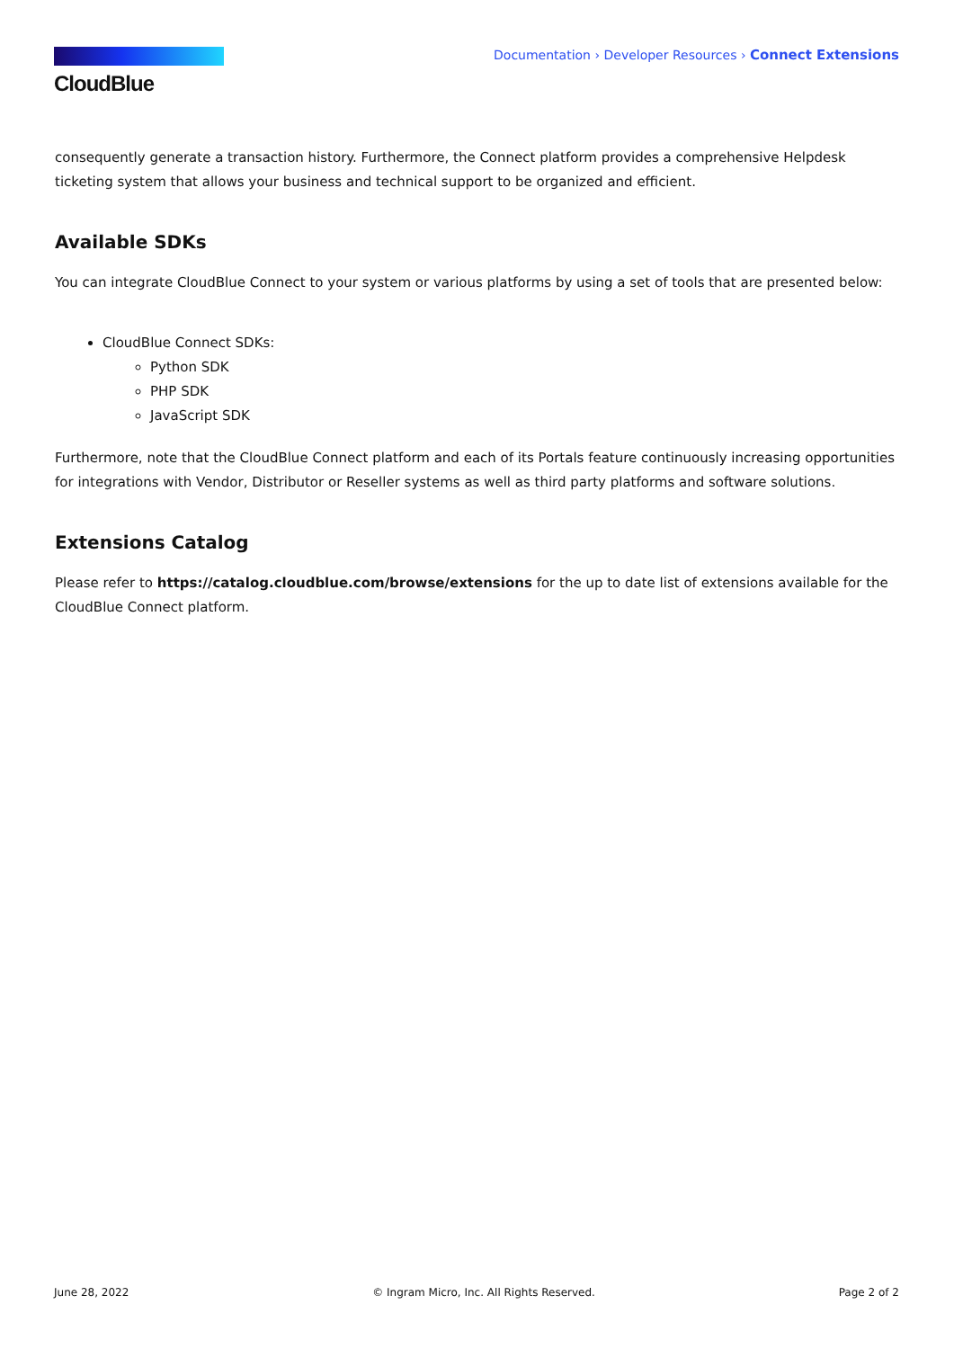CloudBlue
Documentation › Developer Resources › Connect Extensions
consequently generate a transaction history. Furthermore, the Connect platform provides a comprehensive Helpdesk ticketing system that allows your business and technical support to be organized and efficient.
Available SDKs
You can integrate CloudBlue Connect to your system or various platforms by using a set of tools that are presented below:
CloudBlue Connect SDKs:
Python SDK
PHP SDK
JavaScript SDK
Furthermore, note that the CloudBlue Connect platform and each of its Portals feature continuously increasing opportunities for integrations with Vendor, Distributor or Reseller systems as well as third party platforms and software solutions.
Extensions Catalog
Please refer to https://catalog.cloudblue.com/browse/extensions for the up to date list of extensions available for the CloudBlue Connect platform.
June 28, 2022 © Ingram Micro, Inc. All Rights Reserved. Page 2 of 2